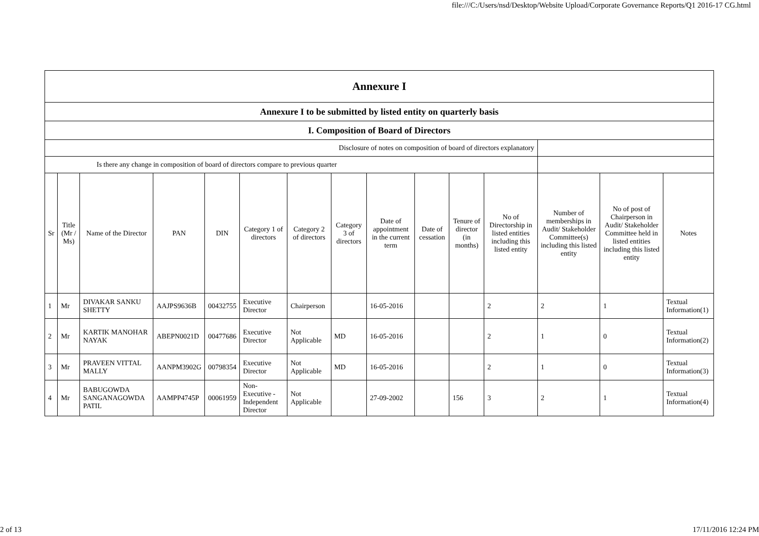file:///C:/Users/nsd/Desktop/Website Upload/Corporate Governance Reports/Q1 2016-17 CG.html
| Annexure I | | | | | | | | | | | | | | |
| Annexure I to be submitted by listed entity on quarterly basis | | | | | | | | | | | | | | |
| I. Composition of Board of Directors | | | | | | | | | | | | | | |
| Disclosure of notes on composition of board of directors explanatory | | | | | | | | | | | | | | |
| Is there any change in composition of board of directors compare to previous quarter | | | | | | | | | | | | | | |
| Sr | Title (Mr / Ms) | Name of the Director | PAN | DIN | Category 1 of directors | Category 2 of directors | Category 3 of directors | Date of appointment in the current term | Date of cessation | Tenure of director (in months) | No of Directorship in listed entities including this listed entity | Number of memberships in Audit/ Stakeholder Committee(s) including this listed entity | No of post of Chairperson in Audit/ Stakeholder Committee held in listed entities including this listed entity | Notes |
| 1 | Mr | DIVAKAR SANKU SHETTY | AAJPS9636B | 00432755 | Executive Director | Chairperson | | 16-05-2016 | | | 2 | 2 | 1 | Textual Information(1) |
| 2 | Mr | KARTIK MANOHAR NAYAK | ABEPN0021D | 00477686 | Executive Director | Not Applicable | MD | 16-05-2016 | | | 2 | 1 | 0 | Textual Information(2) |
| 3 | Mr | PRAVEEN VITTAL MALLY | AANPM3902G | 00798354 | Executive Director | Not Applicable | MD | 16-05-2016 | | | 2 | 1 | 0 | Textual Information(3) |
| 4 | Mr | BABUGOWDA SANGANAGOWDA PATIL | AAMPP4745P | 00061959 | Non-Executive - Independent Director | Not Applicable | | 27-09-2002 | | 156 | 3 | 2 | 1 | Textual Information(4) |
2 of 13 17/11/2016 12:24 PM